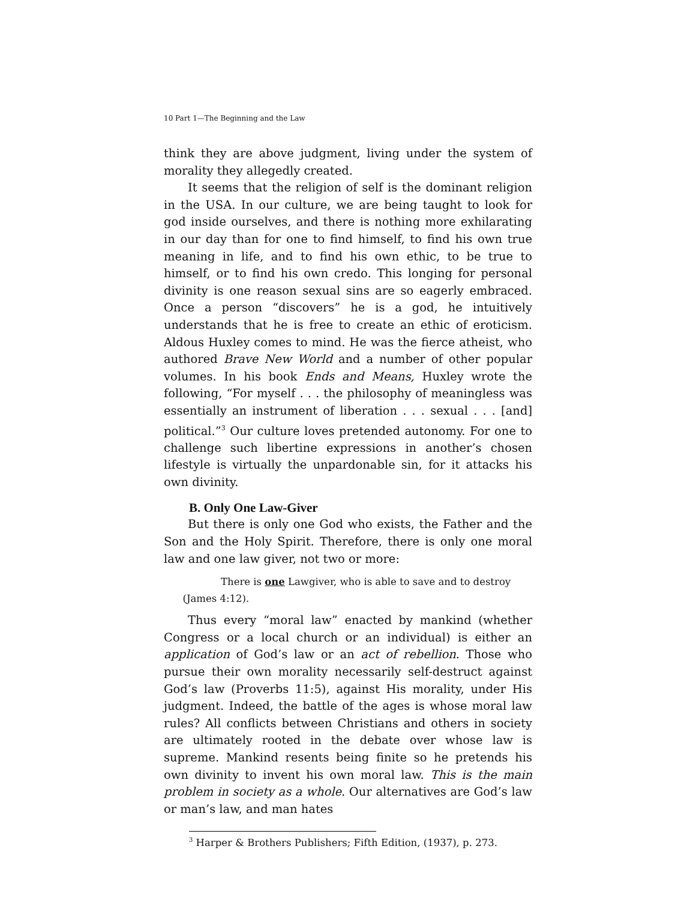10 Part 1—The Beginning and the Law
think they are above judgment, living under the system of morality they allegedly created.
It seems that the religion of self is the dominant religion in the USA. In our culture, we are being taught to look for god inside ourselves, and there is nothing more exhilarating in our day than for one to find himself, to find his own true meaning in life, and to find his own ethic, to be true to himself, or to find his own credo. This longing for personal divinity is one reason sexual sins are so eagerly embraced. Once a person “discovers” he is a god, he intuitively understands that he is free to create an ethic of eroticism. Aldous Huxley comes to mind. He was the fierce atheist, who authored Brave New World and a number of other popular volumes. In his book Ends and Means, Huxley wrote the following, “For myself . . . the philosophy of meaningless was essentially an instrument of liberation . . . sexual . . . [and] political.”<sup>3</sup> Our culture loves pretended autonomy. For one to challenge such libertine expressions in another’s chosen lifestyle is virtually the unpardonable sin, for it attacks his own divinity.
B. Only One Law-Giver
But there is only one God who exists, the Father and the Son and the Holy Spirit. Therefore, there is only one moral law and one law giver, not two or more:
There is one Lawgiver, who is able to save and to destroy
(James 4:12).
Thus every “moral law” enacted by mankind (whether Congress or a local church or an individual) is either an application of God’s law or an act of rebellion. Those who pursue their own morality necessarily self-destruct against God’s law (Proverbs 11:5), against His morality, under His judgment. Indeed, the battle of the ages is whose moral law rules? All conflicts between Christians and others in society are ultimately rooted in the debate over whose law is supreme. Mankind resents being finite so he pretends his own divinity to invent his own moral law. This is the main problem in society as a whole. Our alternatives are God’s law or man’s law, and man hates
<sup>3</sup> Harper & Brothers Publishers; Fifth Edition, (1937), p. 273.